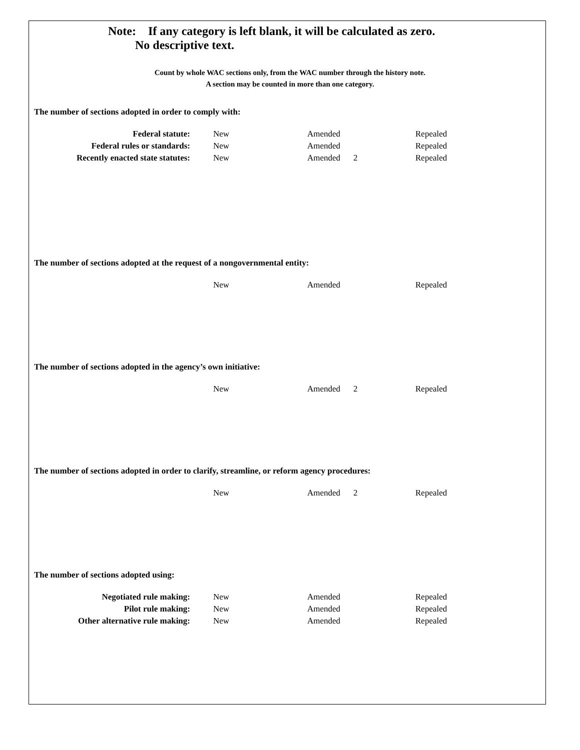Note: If any category is left blank, it will be calculated as zero.
No descriptive text.
Count by whole WAC sections only, from the WAC number through the history note.
A section may be counted in more than one category.
The number of sections adopted in order to comply with:
| Federal statute: | New | Amended | | Repealed |
| Federal rules or standards: | New | Amended | | Repealed |
| Recently enacted state statutes: | New | Amended | 2 | Repealed |
The number of sections adopted at the request of a nongovernmental entity:
| | New | Amended | | Repealed |
The number of sections adopted in the agency’s own initiative:
| | New | Amended | 2 | Repealed |
The number of sections adopted in order to clarify, streamline, or reform agency procedures:
| | New | Amended | 2 | Repealed |
The number of sections adopted using:
| Negotiated rule making: | New | Amended | | Repealed |
| Pilot rule making: | New | Amended | | Repealed |
| Other alternative rule making: | New | Amended | | Repealed |